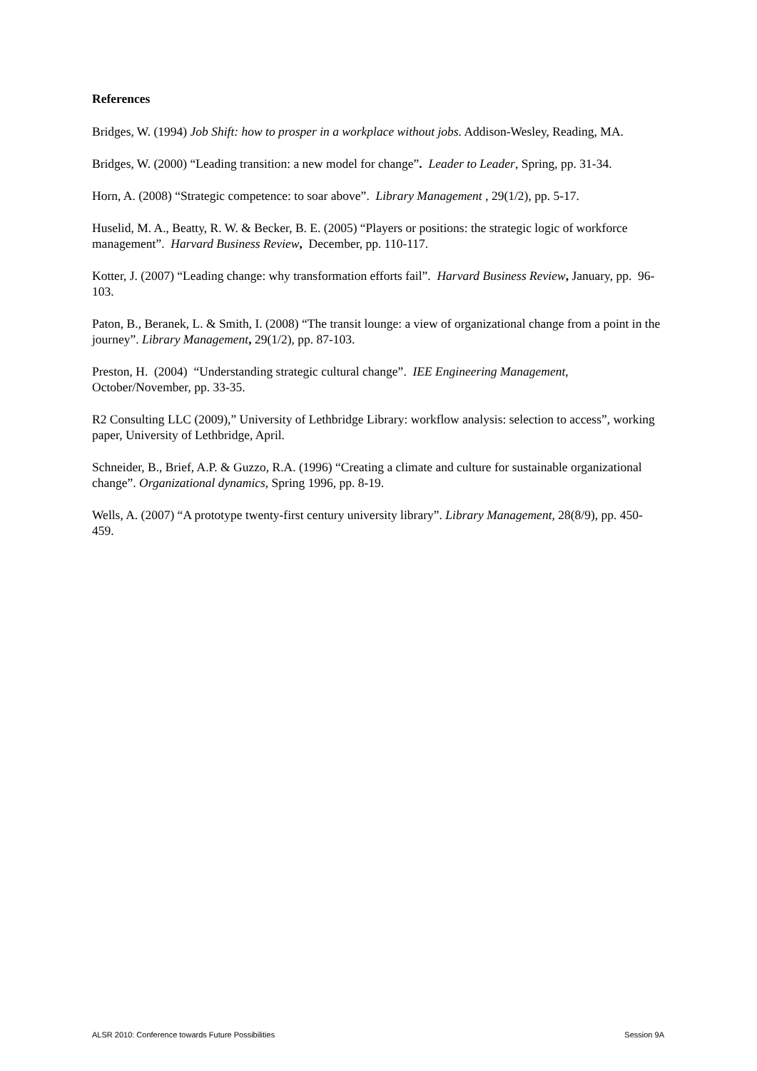References
Bridges, W. (1994) Job Shift: how to prosper in a workplace without jobs. Addison-Wesley, Reading, MA.
Bridges, W. (2000) “Leading transition: a new model for change”. Leader to Leader, Spring, pp. 31-34.
Horn, A. (2008) “Strategic competence: to soar above”. Library Management , 29(1/2), pp. 5-17.
Huselid, M. A., Beatty, R. W. & Becker, B. E. (2005) “Players or positions: the strategic logic of workforce management”. Harvard Business Review, December, pp. 110-117.
Kotter, J. (2007) “Leading change: why transformation efforts fail”. Harvard Business Review, January, pp. 96-103.
Paton, B., Beranek, L. & Smith, I. (2008) “The transit lounge: a view of organizational change from a point in the journey”. Library Management, 29(1/2), pp. 87-103.
Preston, H. (2004) “Understanding strategic cultural change”. IEE Engineering Management, October/November, pp. 33-35.
R2 Consulting LLC (2009),” University of Lethbridge Library: workflow analysis: selection to access”, working paper, University of Lethbridge, April.
Schneider, B., Brief, A.P. & Guzzo, R.A. (1996) “Creating a climate and culture for sustainable organizational change”. Organizational dynamics, Spring 1996, pp. 8-19.
Wells, A. (2007) “A prototype twenty-first century university library”. Library Management, 28(8/9), pp. 450-459.
ALSR 2010: Conference towards Future Possibilities Session 9A